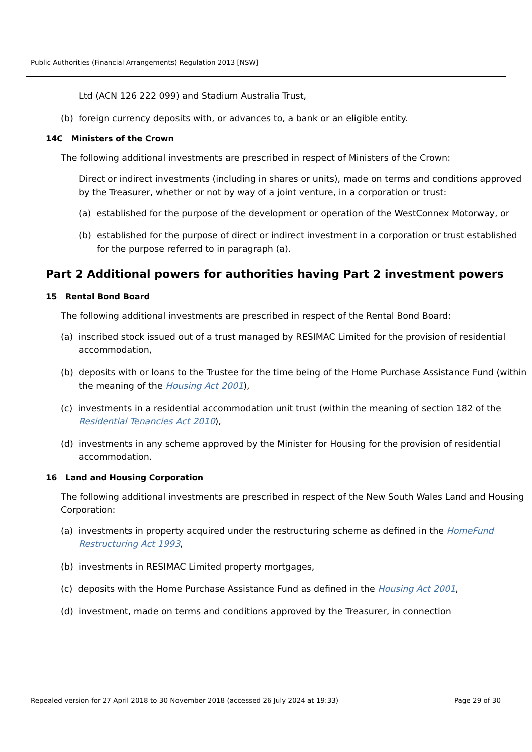Public Authorities (Financial Arrangements) Regulation 2013 [NSW]
Ltd (ACN 126 222 099) and Stadium Australia Trust,
(b) foreign currency deposits with, or advances to, a bank or an eligible entity.
14C Ministers of the Crown
The following additional investments are prescribed in respect of Ministers of the Crown:
Direct or indirect investments (including in shares or units), made on terms and conditions approved by the Treasurer, whether or not by way of a joint venture, in a corporation or trust:
(a) established for the purpose of the development or operation of the WestConnex Motorway, or
(b) established for the purpose of direct or indirect investment in a corporation or trust established for the purpose referred to in paragraph (a).
Part 2 Additional powers for authorities having Part 2 investment powers
15 Rental Bond Board
The following additional investments are prescribed in respect of the Rental Bond Board:
(a) inscribed stock issued out of a trust managed by RESIMAC Limited for the provision of residential accommodation,
(b) deposits with or loans to the Trustee for the time being of the Home Purchase Assistance Fund (within the meaning of the Housing Act 2001),
(c) investments in a residential accommodation unit trust (within the meaning of section 182 of the Residential Tenancies Act 2010),
(d) investments in any scheme approved by the Minister for Housing for the provision of residential accommodation.
16 Land and Housing Corporation
The following additional investments are prescribed in respect of the New South Wales Land and Housing Corporation:
(a) investments in property acquired under the restructuring scheme as defined in the HomeFund Restructuring Act 1993,
(b) investments in RESIMAC Limited property mortgages,
(c) deposits with the Home Purchase Assistance Fund as defined in the Housing Act 2001,
(d) investment, made on terms and conditions approved by the Treasurer, in connection
Repealed version for 27 April 2018 to 30 November 2018 (accessed 26 July 2024 at 19:33) Page 29 of 30